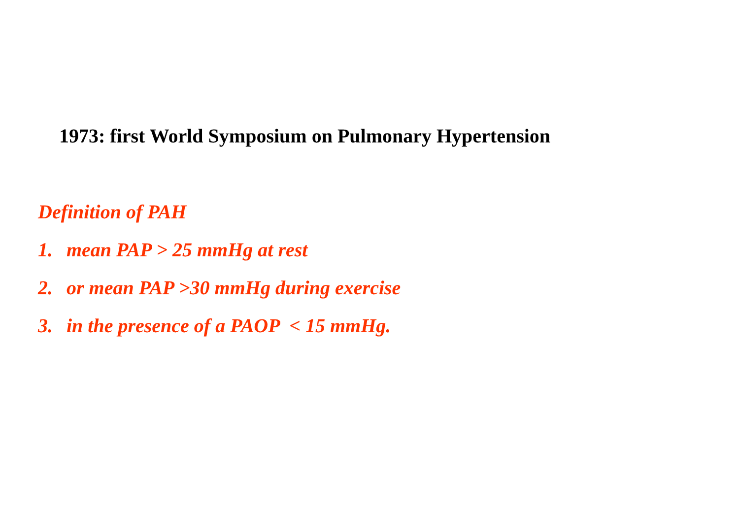1973: first World Symposium on Pulmonary Hypertension
Definition of PAH
1. mean PAP > 25 mmHg at rest
2. or mean PAP >30 mmHg during exercise
3. in the presence of a PAOP < 15 mmHg.